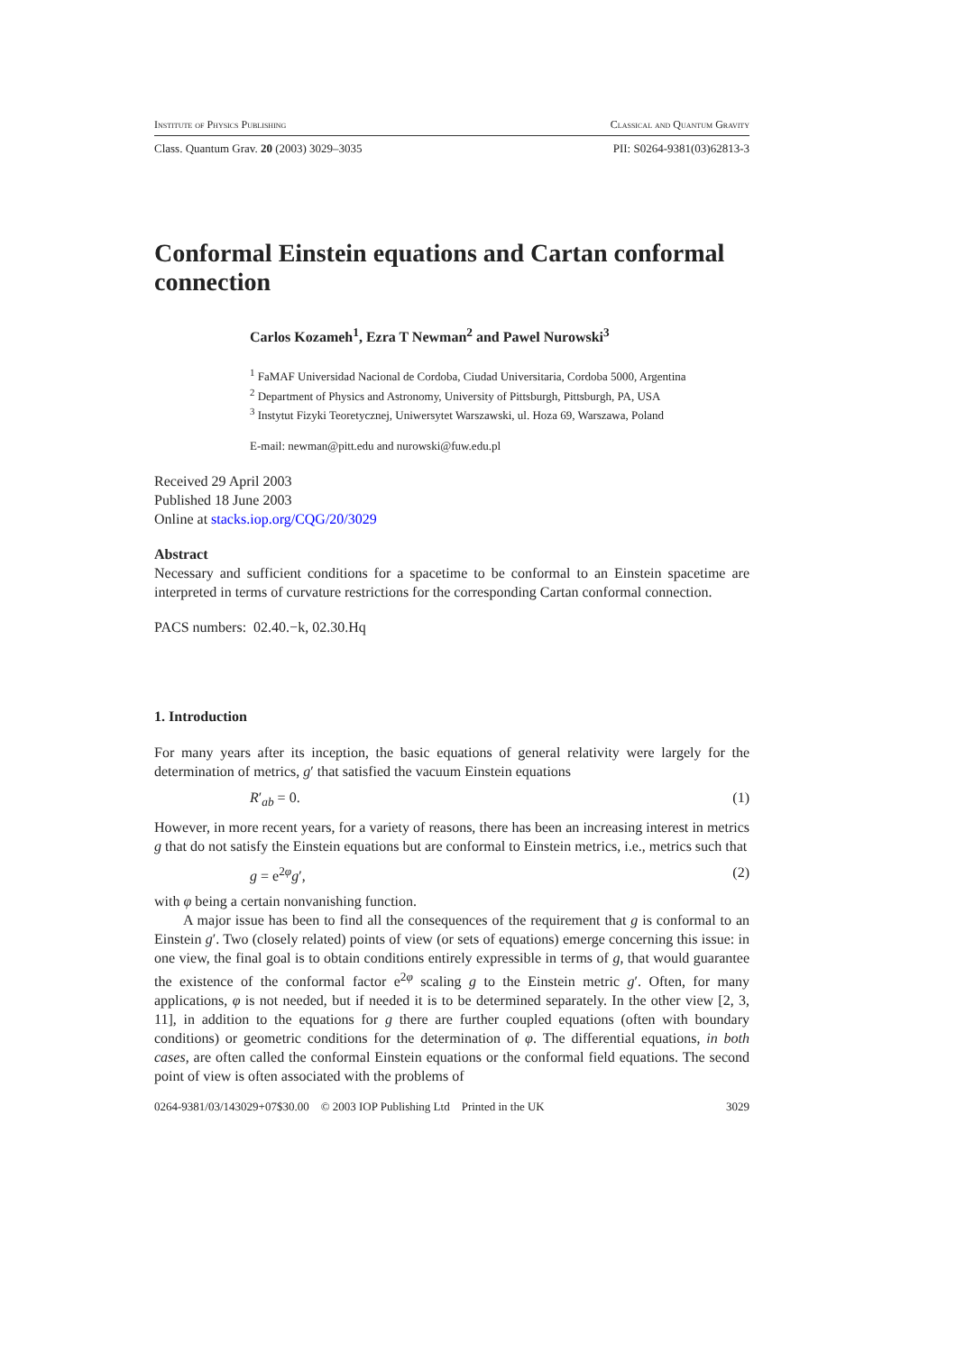Institute of Physics Publishing Classical and Quantum Gravity
Class. Quantum Grav. 20 (2003) 3029–3035 PII: S0264-9381(03)62813-3
Conformal Einstein equations and Cartan conformal connection
Carlos Kozameh<sup>1</sup>, Ezra T Newman<sup>2</sup> and Pawel Nurowski<sup>3</sup>
<sup>1</sup> FaMAF Universidad Nacional de Cordoba, Ciudad Universitaria, Cordoba 5000, Argentina
<sup>2</sup> Department of Physics and Astronomy, University of Pittsburgh, Pittsburgh, PA, USA
<sup>3</sup> Instytut Fizyki Teoretycznej, Uniwersytet Warszawski, ul. Hoza 69, Warszawa, Poland
E-mail: newman@pitt.edu and nurowski@fuw.edu.pl
Received 29 April 2003
Published 18 June 2003
Online at stacks.iop.org/CQG/20/3029
Abstract
Necessary and sufficient conditions for a spacetime to be conformal to an Einstein spacetime are interpreted in terms of curvature restrictions for the corresponding Cartan conformal connection.
PACS numbers: 02.40.−k, 02.30.Hq
1. Introduction
For many years after its inception, the basic equations of general relativity were largely for the determination of metrics, g′ that satisfied the vacuum Einstein equations
R′<sub>ab</sub> = 0. (1)
However, in more recent years, for a variety of reasons, there has been an increasing interest in metrics g that do not satisfy the Einstein equations but are conformal to Einstein metrics, i.e., metrics such that
g = e<sup>2φ</sup>g′, (2)
with φ being a certain nonvanishing function.
A major issue has been to find all the consequences of the requirement that g is conformal to an Einstein g′. Two (closely related) points of view (or sets of equations) emerge concerning this issue: in one view, the final goal is to obtain conditions entirely expressible in terms of g, that would guarantee the existence of the conformal factor e<sup>2φ</sup> scaling g to the Einstein metric g′. Often, for many applications, φ is not needed, but if needed it is to be determined separately. In the other view [2, 3, 11], in addition to the equations for g there are further coupled equations (often with boundary conditions) or geometric conditions for the determination of φ. The differential equations, in both cases, are often called the conformal Einstein equations or the conformal field equations. The second point of view is often associated with the problems of
0264-9381/03/143029+07$30.00 © 2003 IOP Publishing Ltd Printed in the UK 3029